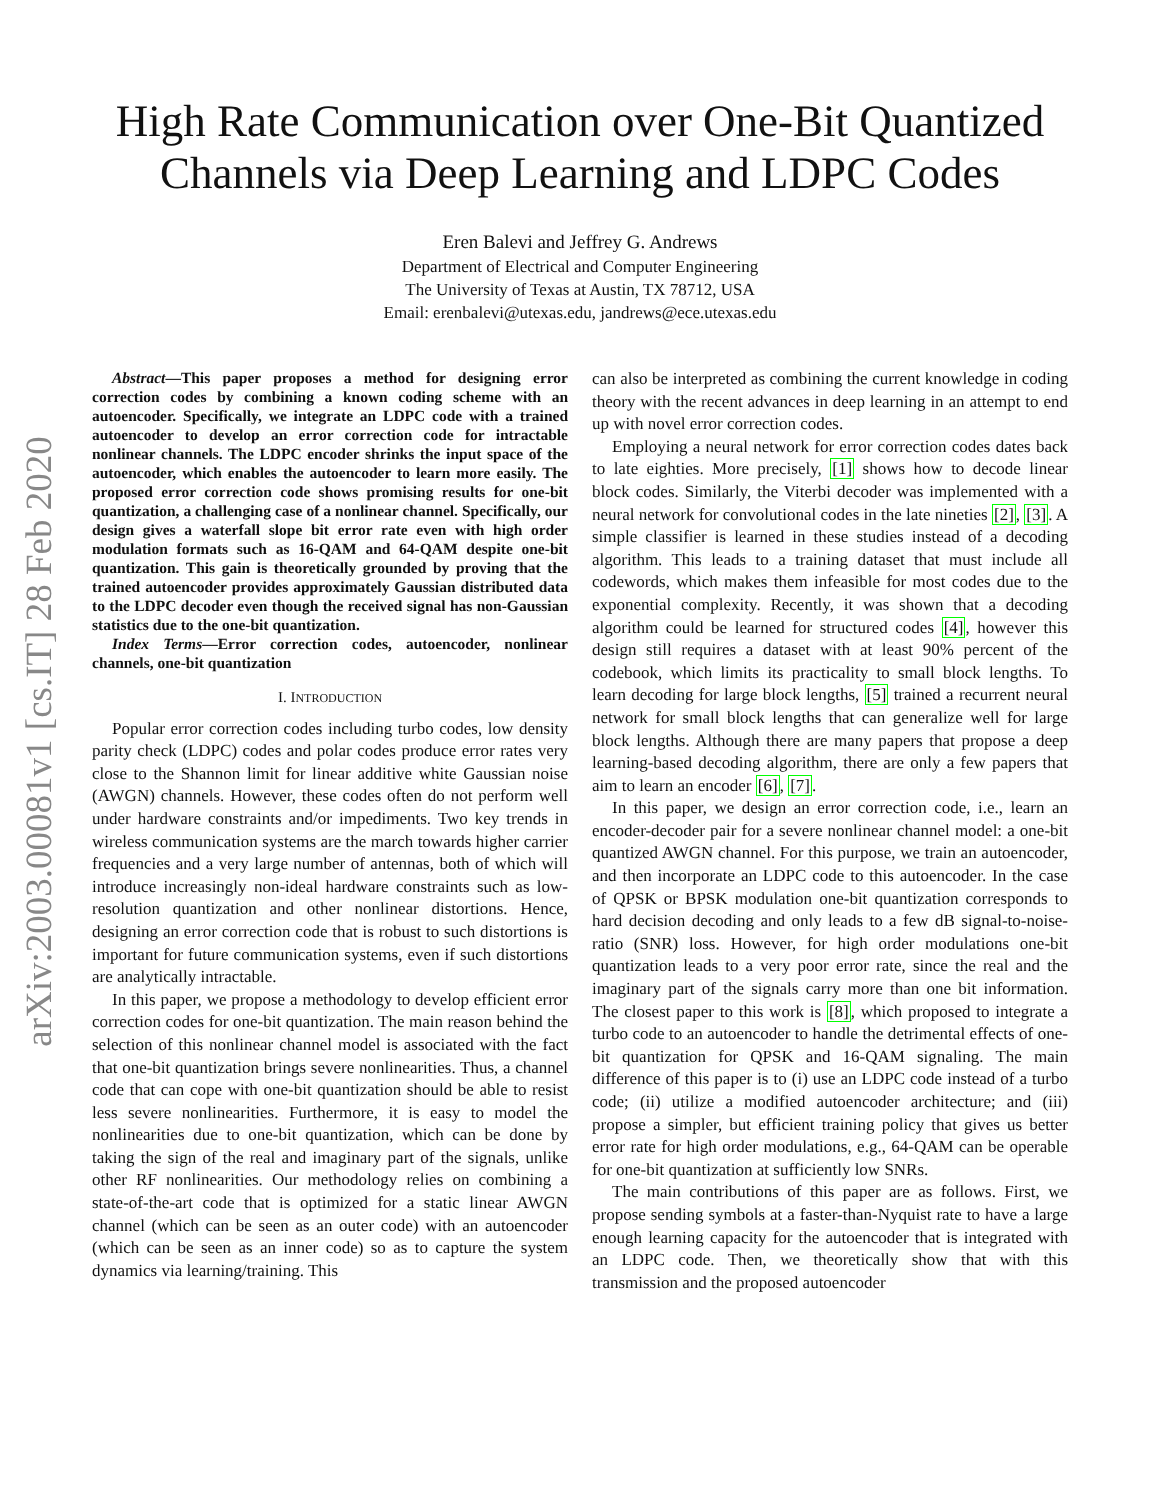arXiv:2003.00081v1 [cs.IT] 28 Feb 2020
High Rate Communication over One-Bit Quantized
Channels via Deep Learning and LDPC Codes
Eren Balevi and Jeffrey G. Andrews
Department of Electrical and Computer Engineering
The University of Texas at Austin, TX 78712, USA
Email: erenbalevi@utexas.edu, jandrews@ece.utexas.edu
Abstract—This paper proposes a method for designing error correction codes by combining a known coding scheme with an autoencoder. Specifically, we integrate an LDPC code with a trained autoencoder to develop an error correction code for intractable nonlinear channels. The LDPC encoder shrinks the input space of the autoencoder, which enables the autoencoder to learn more easily. The proposed error correction code shows promising results for one-bit quantization, a challenging case of a nonlinear channel. Specifically, our design gives a waterfall slope bit error rate even with high order modulation formats such as 16-QAM and 64-QAM despite one-bit quantization. This gain is theoretically grounded by proving that the trained autoencoder provides approximately Gaussian distributed data to the LDPC decoder even though the received signal has non-Gaussian statistics due to the one-bit quantization.
Index Terms—Error correction codes, autoencoder, nonlinear channels, one-bit quantization
I. INTRODUCTION
Popular error correction codes including turbo codes, low density parity check (LDPC) codes and polar codes produce error rates very close to the Shannon limit for linear additive white Gaussian noise (AWGN) channels. However, these codes often do not perform well under hardware constraints and/or impediments. Two key trends in wireless communication systems are the march towards higher carrier frequencies and a very large number of antennas, both of which will introduce increasingly non-ideal hardware constraints such as low-resolution quantization and other nonlinear distortions. Hence, designing an error correction code that is robust to such distortions is important for future communication systems, even if such distortions are analytically intractable.
In this paper, we propose a methodology to develop efficient error correction codes for one-bit quantization. The main reason behind the selection of this nonlinear channel model is associated with the fact that one-bit quantization brings severe nonlinearities. Thus, a channel code that can cope with one-bit quantization should be able to resist less severe nonlinearities. Furthermore, it is easy to model the nonlinearities due to one-bit quantization, which can be done by taking the sign of the real and imaginary part of the signals, unlike other RF nonlinearities. Our methodology relies on combining a state-of-the-art code that is optimized for a static linear AWGN channel (which can be seen as an outer code) with an autoencoder (which can be seen as an inner code) so as to capture the system dynamics via learning/training. This
can also be interpreted as combining the current knowledge in coding theory with the recent advances in deep learning in an attempt to end up with novel error correction codes.
Employing a neural network for error correction codes dates back to late eighties. More precisely, [1] shows how to decode linear block codes. Similarly, the Viterbi decoder was implemented with a neural network for convolutional codes in the late nineties [2], [3]. A simple classifier is learned in these studies instead of a decoding algorithm. This leads to a training dataset that must include all codewords, which makes them infeasible for most codes due to the exponential complexity. Recently, it was shown that a decoding algorithm could be learned for structured codes [4], however this design still requires a dataset with at least 90% percent of the codebook, which limits its practicality to small block lengths. To learn decoding for large block lengths, [5] trained a recurrent neural network for small block lengths that can generalize well for large block lengths. Although there are many papers that propose a deep learning-based decoding algorithm, there are only a few papers that aim to learn an encoder [6], [7].
In this paper, we design an error correction code, i.e., learn an encoder-decoder pair for a severe nonlinear channel model: a one-bit quantized AWGN channel. For this purpose, we train an autoencoder, and then incorporate an LDPC code to this autoencoder. In the case of QPSK or BPSK modulation one-bit quantization corresponds to hard decision decoding and only leads to a few dB signal-to-noise-ratio (SNR) loss. However, for high order modulations one-bit quantization leads to a very poor error rate, since the real and the imaginary part of the signals carry more than one bit information. The closest paper to this work is [8], which proposed to integrate a turbo code to an autoencoder to handle the detrimental effects of one-bit quantization for QPSK and 16-QAM signaling. The main difference of this paper is to (i) use an LDPC code instead of a turbo code; (ii) utilize a modified autoencoder architecture; and (iii) propose a simpler, but efficient training policy that gives us better error rate for high order modulations, e.g., 64-QAM can be operable for one-bit quantization at sufficiently low SNRs.
The main contributions of this paper are as follows. First, we propose sending symbols at a faster-than-Nyquist rate to have a large enough learning capacity for the autoencoder that is integrated with an LDPC code. Then, we theoretically show that with this transmission and the proposed autoencoder